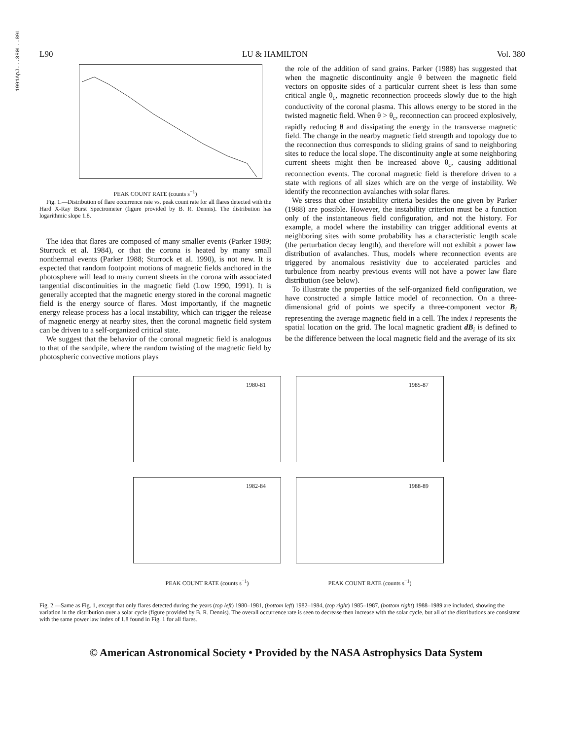1991ApJ...380L..89L
L90 LU & HAMILTON Vol. 380
PEAK COUNT RATE (counts s<sup>−1</sup>)
Fig. 1.—Distribution of flare occurrence rate vs. peak count rate for all flares detected with the Hard X-Ray Burst Spectrometer (figure provided by B. R. Dennis). The distribution has logarithmic slope 1.8.
The idea that flares are composed of many smaller events (Parker 1989; Sturrock et al. 1984), or that the corona is heated by many small nonthermal events (Parker 1988; Sturrock et al. 1990), is not new. It is expected that random footpoint motions of magnetic fields anchored in the photosphere will lead to many current sheets in the corona with associated tangential discontinuities in the magnetic field (Low 1990, 1991). It is generally accepted that the magnetic energy stored in the coronal magnetic field is the energy source of flares. Most importantly, if the magnetic energy release process has a local instability, which can trigger the release of magnetic energy at nearby sites, then the coronal magnetic field system can be driven to a self-organized critical state.
We suggest that the behavior of the coronal magnetic field is analogous to that of the sandpile, where the random twisting of the magnetic field by photospheric convective motions plays
the role of the addition of sand grains. Parker (1988) has suggested that when the magnetic discontinuity angle θ between the magnetic field vectors on opposite sides of a particular current sheet is less than some critical angle θ<sub>c</sub>, magnetic reconnection proceeds slowly due to the high conductivity of the coronal plasma. This allows energy to be stored in the twisted magnetic field. When θ > θ<sub>c</sub>, reconnection can proceed explosively, rapidly reducing θ and dissipating the energy in the transverse magnetic field. The change in the nearby magnetic field strength and topology due to the reconnection thus corresponds to sliding grains of sand to neighboring sites to reduce the local slope. The discontinuity angle at some neighboring current sheets might then be increased above θ<sub>c</sub>, causing additional reconnection events. The coronal magnetic field is therefore driven to a state with regions of all sizes which are on the verge of instability. We identify the reconnection avalanches with solar flares.
We stress that other instability criteria besides the one given by Parker (1988) are possible. However, the instability criterion must be a function only of the instantaneous field configuration, and not the history. For example, a model where the instability can trigger additional events at neighboring sites with some probability has a characteristic length scale (the perturbation decay length), and therefore will not exhibit a power law distribution of avalanches. Thus, models where reconnection events are triggered by anomalous resistivity due to accelerated particles and turbulence from nearby previous events will not have a power law flare distribution (see below).
To illustrate the properties of the self-organized field configuration, we have constructed a simple lattice model of reconnection. On a three-dimensional grid of points we specify a three-component vector B<sub>i</sub> representing the average magnetic field in a cell. The index i represents the spatial location on the grid. The local magnetic gradient dB<sub>i</sub> is defined to be the difference between the local magnetic field and the average of its six
1980-81
1985-87
1982-84
1988-89
PEAK COUNT RATE (counts s<sup>−1</sup>)
PEAK COUNT RATE (counts s<sup>−1</sup>)
Fig. 2.—Same as Fig. 1, except that only flares detected during the years (top left) 1980–1981, (bottom left) 1982–1984, (top right) 1985–1987, (bottom right) 1988–1989 are included, showing the variation in the distribution over a solar cycle (figure provided by B. R. Dennis). The overall occurrence rate is seen to decrease then increase with the solar cycle, but all of the distributions are consistent with the same power law index of 1.8 found in Fig. 1 for all flares.
© American Astronomical Society • Provided by the NASA Astrophysics Data System